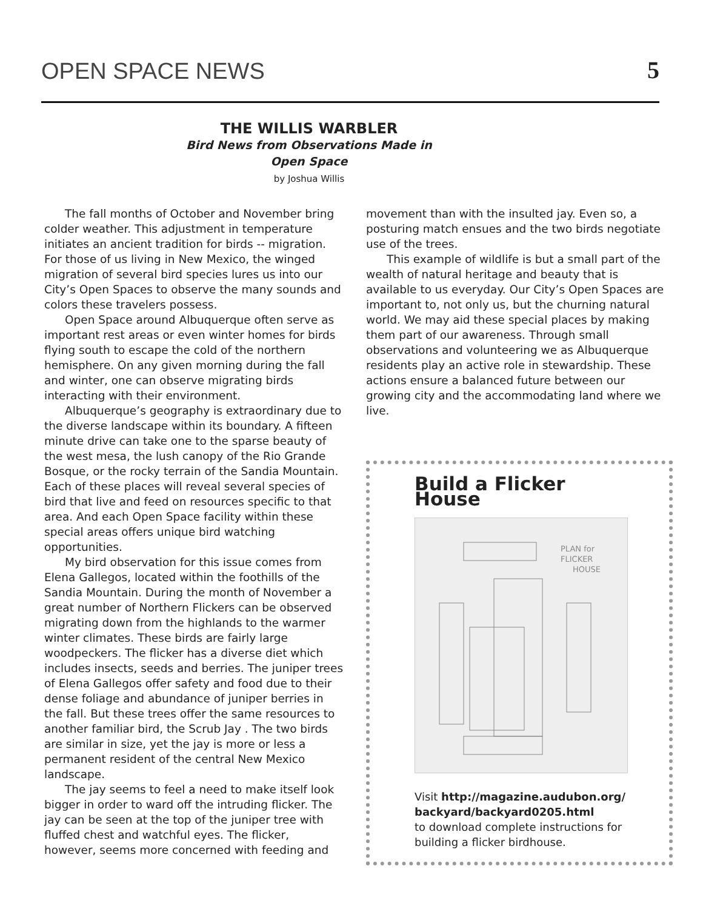OPEN SPACE NEWS 5
THE WILLIS WARBLER
Bird News from Observations Made in
Open Space
by Joshua Willis
The fall months of October and November bring colder weather. This adjustment in temperature initiates an ancient tradition for birds -- migration. For those of us living in New Mexico, the winged migration of several bird species lures us into our City’s Open Spaces to observe the many sounds and colors these travelers possess.
Open Space around Albuquerque often serve as important rest areas or even winter homes for birds flying south to escape the cold of the northern hemisphere. On any given morning during the fall and winter, one can observe migrating birds interacting with their environment.
Albuquerque’s geography is extraordinary due to the diverse landscape within its boundary. A fifteen minute drive can take one to the sparse beauty of the west mesa, the lush canopy of the Rio Grande Bosque, or the rocky terrain of the Sandia Mountain. Each of these places will reveal several species of bird that live and feed on resources specific to that area. And each Open Space facility within these special areas offers unique bird watching opportunities.
My bird observation for this issue comes from Elena Gallegos, located within the foothills of the Sandia Mountain. During the month of November a great number of Northern Flickers can be observed migrating down from the highlands to the warmer winter climates. These birds are fairly large woodpeckers. The flicker has a diverse diet which includes insects, seeds and berries. The juniper trees of Elena Gallegos offer safety and food due to their dense foliage and abundance of juniper berries in the fall. But these trees offer the same resources to another familiar bird, the Scrub Jay . The two birds are similar in size, yet the jay is more or less a permanent resident of the central New Mexico landscape.
The jay seems to feel a need to make itself look bigger in order to ward off the intruding flicker. The jay can be seen at the top of the juniper tree with fluffed chest and watchful eyes. The flicker, however, seems more concerned with feeding and
movement than with the insulted jay. Even so, a posturing match ensues and the two birds negotiate use of the trees.
This example of wildlife is but a small part of the wealth of natural heritage and beauty that is available to us everyday. Our City’s Open Spaces are important to, not only us, but the churning natural world. We may aid these special places by making them part of our awareness. Through small observations and volunteering we as Albuquerque residents play an active role in stewardship. These actions ensure a balanced future between our growing city and the accommodating land where we live.
Build a Flicker House
PLAN for
FLICKER
HOUSE
Visit http://magazine.audubon.org/ backyard/backyard0205.html
to download complete instructions for building a flicker birdhouse.